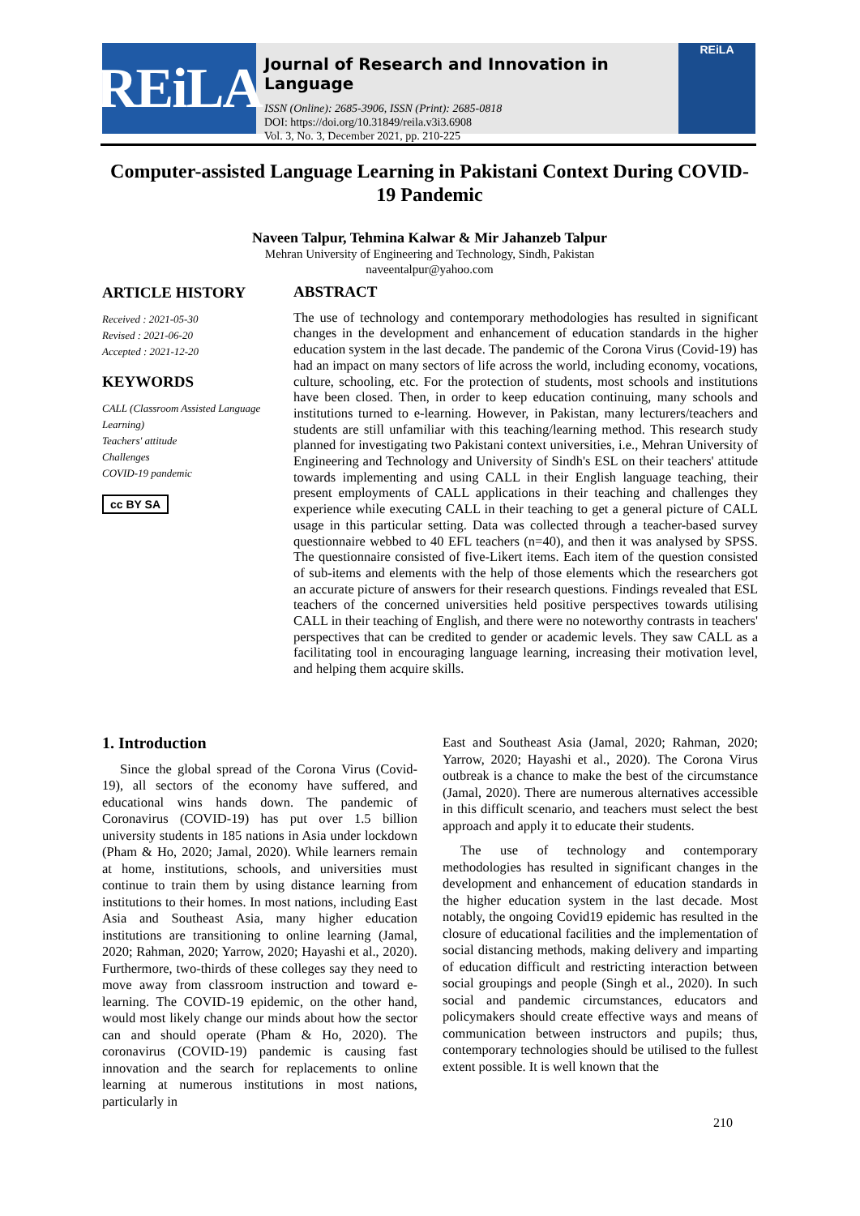REiLA
Journal of Research and Innovation in Language
ISSN (Online): 2685-3906, ISSN (Print): 2685-0818
DOI: https://doi.org/10.31849/reila.v3i3.6908
Vol. 3, No. 3, December 2021, pp. 210-225
REiLA
Computer-assisted Language Learning in Pakistani Context During COVID-19 Pandemic
Naveen Talpur, Tehmina Kalwar & Mir Jahanzeb Talpur
Mehran University of Engineering and Technology, Sindh, Pakistan
naveentalpur@yahoo.com
ARTICLE HISTORY
Received : 2021-05-30
Revised : 2021-06-20
Accepted : 2021-12-20
KEYWORDS
CALL (Classroom Assisted Language Learning)
Teachers' attitude
Challenges
COVID-19 pandemic
cc BY SA
ABSTRACT
The use of technology and contemporary methodologies has resulted in significant changes in the development and enhancement of education standards in the higher education system in the last decade. The pandemic of the Corona Virus (Covid-19) has had an impact on many sectors of life across the world, including economy, vocations, culture, schooling, etc. For the protection of students, most schools and institutions have been closed. Then, in order to keep education continuing, many schools and institutions turned to e-learning. However, in Pakistan, many lecturers/teachers and students are still unfamiliar with this teaching/learning method. This research study planned for investigating two Pakistani context universities, i.e., Mehran University of Engineering and Technology and University of Sindh's ESL on their teachers' attitude towards implementing and using CALL in their English language teaching, their present employments of CALL applications in their teaching and challenges they experience while executing CALL in their teaching to get a general picture of CALL usage in this particular setting. Data was collected through a teacher-based survey questionnaire webbed to 40 EFL teachers (n=40), and then it was analysed by SPSS. The questionnaire consisted of five-Likert items. Each item of the question consisted of sub-items and elements with the help of those elements which the researchers got an accurate picture of answers for their research questions. Findings revealed that ESL teachers of the concerned universities held positive perspectives towards utilising CALL in their teaching of English, and there were no noteworthy contrasts in teachers' perspectives that can be credited to gender or academic levels. They saw CALL as a facilitating tool in encouraging language learning, increasing their motivation level, and helping them acquire skills.
1. Introduction
Since the global spread of the Corona Virus (Covid-19), all sectors of the economy have suffered, and educational wins hands down. The pandemic of Coronavirus (COVID-19) has put over 1.5 billion university students in 185 nations in Asia under lockdown (Pham & Ho, 2020; Jamal, 2020). While learners remain at home, institutions, schools, and universities must continue to train them by using distance learning from institutions to their homes. In most nations, including East Asia and Southeast Asia, many higher education institutions are transitioning to online learning (Jamal, 2020; Rahman, 2020; Yarrow, 2020; Hayashi et al., 2020). Furthermore, two-thirds of these colleges say they need to move away from classroom instruction and toward e-learning. The COVID-19 epidemic, on the other hand, would most likely change our minds about how the sector can and should operate (Pham & Ho, 2020). The coronavirus (COVID-19) pandemic is causing fast innovation and the search for replacements to online learning at numerous institutions in most nations, particularly in
East and Southeast Asia (Jamal, 2020; Rahman, 2020; Yarrow, 2020; Hayashi et al., 2020). The Corona Virus outbreak is a chance to make the best of the circumstance (Jamal, 2020). There are numerous alternatives accessible in this difficult scenario, and teachers must select the best approach and apply it to educate their students.
The use of technology and contemporary methodologies has resulted in significant changes in the development and enhancement of education standards in the higher education system in the last decade. Most notably, the ongoing Covid19 epidemic has resulted in the closure of educational facilities and the implementation of social distancing methods, making delivery and imparting of education difficult and restricting interaction between social groupings and people (Singh et al., 2020). In such social and pandemic circumstances, educators and policymakers should create effective ways and means of communication between instructors and pupils; thus, contemporary technologies should be utilised to the fullest extent possible. It is well known that the
210